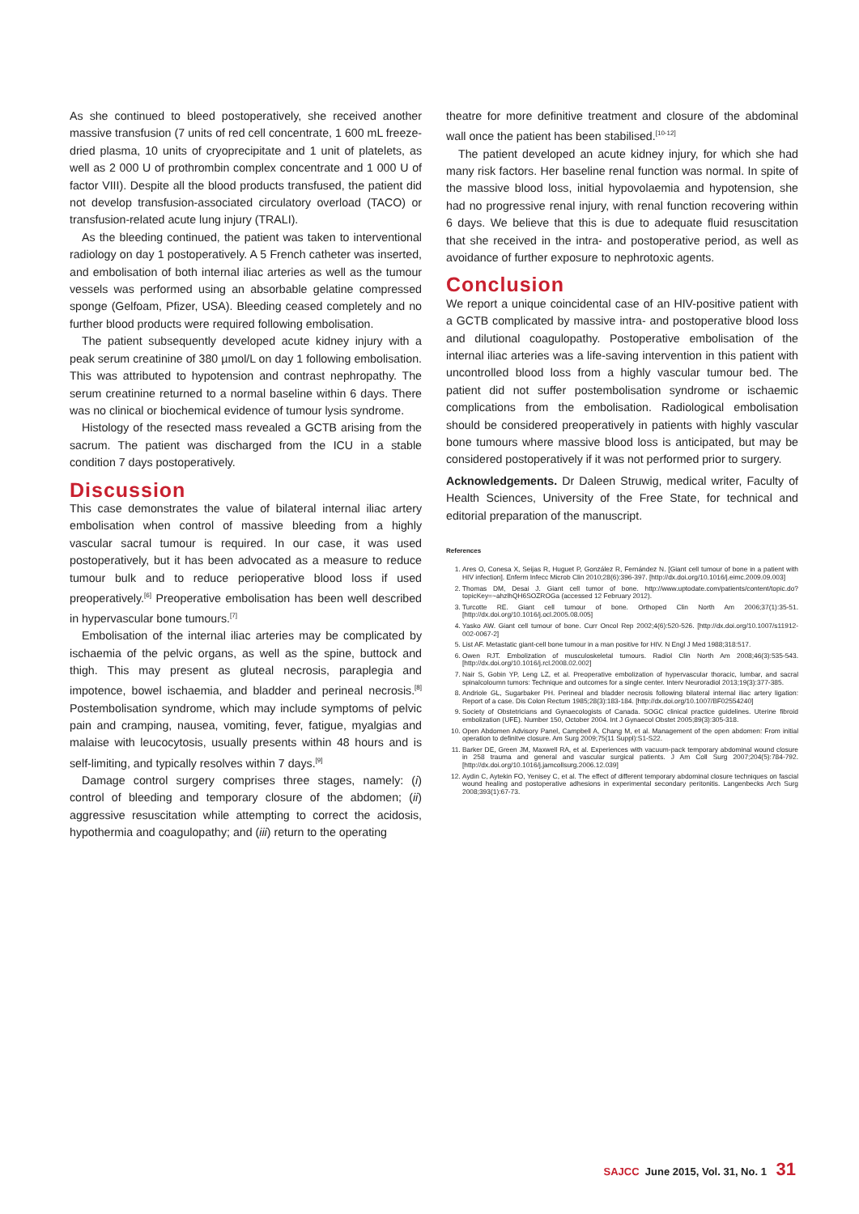As she continued to bleed postoperatively, she received another massive transfusion (7 units of red cell concentrate, 1 600 mL freeze-dried plasma, 10 units of cryoprecipitate and 1 unit of platelets, as well as 2 000 U of prothrombin complex concentrate and 1 000 U of factor VIII). Despite all the blood products transfused, the patient did not develop transfusion-associated circulatory overload (TACO) or transfusion-related acute lung injury (TRALI).
As the bleeding continued, the patient was taken to interventional radiology on day 1 postoperatively. A 5 French catheter was inserted, and embolisation of both internal iliac arteries as well as the tumour vessels was performed using an absorbable gelatine compressed sponge (Gelfoam, Pfizer, USA). Bleeding ceased completely and no further blood products were required following embolisation.
The patient subsequently developed acute kidney injury with a peak serum creatinine of 380 µmol/L on day 1 following embolisation. This was attributed to hypotension and contrast nephropathy. The serum creatinine returned to a normal baseline within 6 days. There was no clinical or biochemical evidence of tumour lysis syndrome.
Histology of the resected mass revealed a GCTB arising from the sacrum. The patient was discharged from the ICU in a stable condition 7 days postoperatively.
Discussion
This case demonstrates the value of bilateral internal iliac artery embolisation when control of massive bleeding from a highly vascular sacral tumour is required. In our case, it was used postoperatively, but it has been advocated as a measure to reduce tumour bulk and to reduce perioperative blood loss if used preoperatively.<sup>[6]</sup> Preoperative embolisation has been well described in hypervascular bone tumours.<sup>[7]</sup>
Embolisation of the internal iliac arteries may be complicated by ischaemia of the pelvic organs, as well as the spine, buttock and thigh. This may present as gluteal necrosis, paraplegia and impotence, bowel ischaemia, and bladder and perineal necrosis.<sup>[8]</sup> Postembolisation syndrome, which may include symptoms of pelvic pain and cramping, nausea, vomiting, fever, fatigue, myalgias and malaise with leucocytosis, usually presents within 48 hours and is self-limiting, and typically resolves within 7 days.<sup>[9]</sup>
Damage control surgery comprises three stages, namely: (i) control of bleeding and temporary closure of the abdomen; (ii) aggressive resuscitation while attempting to correct the acidosis, hypothermia and coagulopathy; and (iii) return to the operating
theatre for more definitive treatment and closure of the abdominal wall once the patient has been stabilised.<sup>[10-12]</sup>
The patient developed an acute kidney injury, for which she had many risk factors. Her baseline renal function was normal. In spite of the massive blood loss, initial hypovolaemia and hypotension, she had no progressive renal injury, with renal function recovering within 6 days. We believe that this is due to adequate fluid resuscitation that she received in the intra- and postoperative period, as well as avoidance of further exposure to nephrotoxic agents.
Conclusion
We report a unique coincidental case of an HIV-positive patient with a GCTB complicated by massive intra- and postoperative blood loss and dilutional coagulopathy. Postoperative embolisation of the internal iliac arteries was a life-saving intervention in this patient with uncontrolled blood loss from a highly vascular tumour bed. The patient did not suffer postembolisation syndrome or ischaemic complications from the embolisation. Radiological embolisation should be considered preoperatively in patients with highly vascular bone tumours where massive blood loss is anticipated, but may be considered postoperatively if it was not performed prior to surgery.
Acknowledgements. Dr Daleen Struwig, medical writer, Faculty of Health Sciences, University of the Free State, for technical and editorial preparation of the manuscript.
References
1. Ares O, Conesa X, Seijas R, Huguet P, González R, Fernández N. [Giant cell tumour of bone in a patient with HIV infection]. Enferm Infecc Microb Clin 2010;28(6):396-397. [http://dx.doi.org/10.1016/j.eimc.2009.09.003]
2. Thomas DM, Desai J. Giant cell tumor of bone. http://www.uptodate.com/patients/content/topic.do?topicKey=~ahzlhQH6SOZROGa (accessed 12 February 2012).
3. Turcotte RE. Giant cell tumour of bone. Orthoped Clin North Am 2006;37(1):35-51. [http://dx.doi.org/10.1016/j.ocl.2005.08.005]
4. Yasko AW. Giant cell tumour of bone. Curr Oncol Rep 2002;4(6):520-526. [http://dx.doi.org/10.1007/s11912-002-0067-2]
5. List AF. Metastatic giant-cell bone tumour in a man positive for HIV. N Engl J Med 1988;318:517.
6. Owen RJT. Embolization of musculoskeletal tumours. Radiol Clin North Am 2008;46(3):535-543. [http://dx.doi.org/10.1016/j.rcl.2008.02.002]
7. Nair S, Gobin YP, Leng LZ, et al. Preoperative embolization of hypervascular thoracic, lumbar, and sacral spinalcoloumn tumors: Technique and outcomes for a single center. Interv Neuroradiol 2013;19(3):377-385.
8. Andriole GL, Sugarbaker PH. Perineal and bladder necrosis following bilateral internal iliac artery ligation: Report of a case. Dis Colon Rectum 1985;28(3):183-184. [http://dx.doi.org/10.1007/BF02554240]
9. Society of Obstetricians and Gynaecologists of Canada. SOGC clinical practice guidelines. Uterine fibroid embolization (UFE). Number 150, October 2004. Int J Gynaecol Obstet 2005;89(3):305-318.
10. Open Abdomen Advisory Panel, Campbell A, Chang M, et al. Management of the open abdomen: From initial operation to definitve closure. Am Surg 2009;75(11 Suppl):S1-S22.
11. Barker DE, Green JM, Maxwell RA, et al. Experiences with vacuum-pack temporary abdominal wound closure in 258 trauma and general and vascular surgical patients. J Am Coll Surg 2007;204(5):784-792. [http://dx.doi.org/10.1016/j.jamcollsurg.2006.12.039]
12. Aydin C, Aytekin FO, Yenisey C, et al. The effect of different temporary abdominal closure techniques on fascial wound healing and postoperative adhesions in experimental secondary peritonitis. Langenbecks Arch Surg 2008;393(1):67-73.
SAJCC June 2015, Vol. 31, No. 1 31